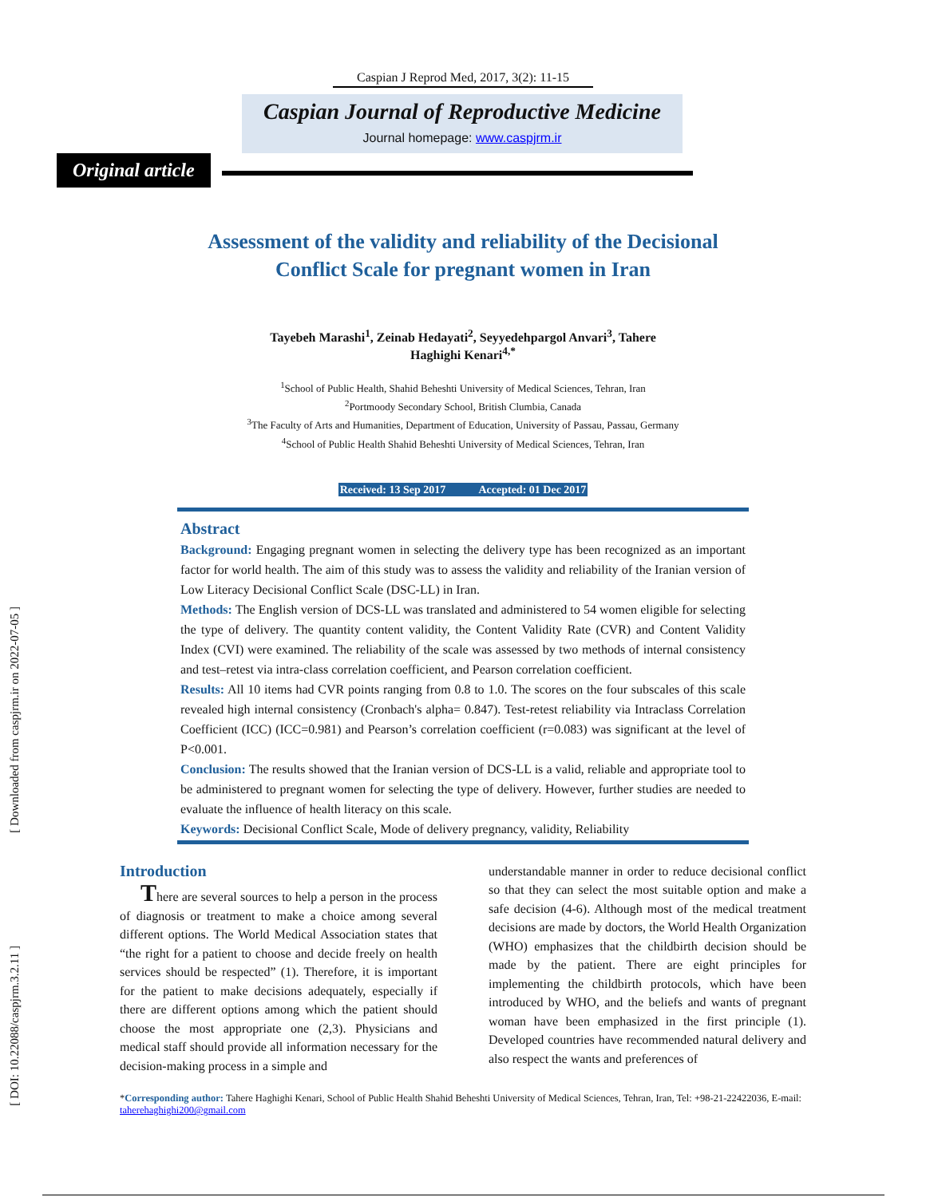[ Downloaded from caspjrm.ir on 2022-07-05 ]
[ DOI: 10.22088/caspjrm.3.2.11 ]
Caspian J Reprod Med, 2017, 3(2): 11-15
Caspian Journal of Reproductive Medicine
Journal homepage: www.caspjrm.ir
Original article
Assessment of the validity and reliability of the Decisional
Conflict Scale for pregnant women in Iran
Tayebeh Marashi<sup>1</sup>, Zeinab Hedayati<sup>2</sup>, Seyyedehpargol Anvari<sup>3</sup>, Tahere
Haghighi Kenari<sup>4,*</sup>
<sup>1</sup> School of Public Health, Shahid Beheshti University of Medical Sciences, Tehran, Iran
<sup>2</sup> Portmoody Secondary School, British Clumbia, Canada
<sup>3</sup> The Faculty of Arts and Humanities, Department of Education, University of Passau, Passau, Germany
<sup>4</sup> School of Public Health Shahid Beheshti University of Medical Sciences, Tehran, Iran
Received: 13 Sep 2017 Accepted: 01 Dec 2017
Abstract
Background: Engaging pregnant women in selecting the delivery type has been recognized as an important factor for world health. The aim of this study was to assess the validity and reliability of the Iranian version of Low Literacy Decisional Conflict Scale (DSC-LL) in Iran.
Methods: The English version of DCS-LL was translated and administered to 54 women eligible for selecting the type of delivery. The quantity content validity, the Content Validity Rate (CVR) and Content Validity Index (CVI) were examined. The reliability of the scale was assessed by two methods of internal consistency and test–retest via intra-class correlation coefficient, and Pearson correlation coefficient.
Results: All 10 items had CVR points ranging from 0.8 to 1.0. The scores on the four subscales of this scale revealed high internal consistency (Cronbach's alpha= 0.847). Test-retest reliability via Intraclass Correlation Coefficient (ICC) (ICC=0.981) and Pearson’s correlation coefficient (r=0.083) was significant at the level of P<0.001.
Conclusion: The results showed that the Iranian version of DCS-LL is a valid, reliable and appropriate tool to be administered to pregnant women for selecting the type of delivery. However, further studies are needed to evaluate the influence of health literacy on this scale.
Keywords: Decisional Conflict Scale, Mode of delivery pregnancy, validity, Reliability
Introduction
There are several sources to help a person in the process of diagnosis or treatment to make a choice among several different options. The World Medical Association states that “the right for a patient to choose and decide freely on health services should be respected” (1). Therefore, it is important for the patient to make decisions adequately, especially if there are different options among which the patient should choose the most appropriate one (2,3). Physicians and medical staff should provide all information necessary for the decision-making process in a simple and
understandable manner in order to reduce decisional conflict so that they can select the most suitable option and make a safe decision (4-6). Although most of the medical treatment decisions are made by doctors, the World Health Organization (WHO) emphasizes that the childbirth decision should be made by the patient. There are eight principles for implementing the childbirth protocols, which have been introduced by WHO, and the beliefs and wants of pregnant woman have been emphasized in the first principle (1). Developed countries have recommended natural delivery and also respect the wants and preferences of
*Corresponding author: Tahere Haghighi Kenari, School of Public Health Shahid Beheshti University of Medical Sciences, Tehran, Iran, Tel: +98-21-22422036, E-mail: taherehaghighi200@gmail.com